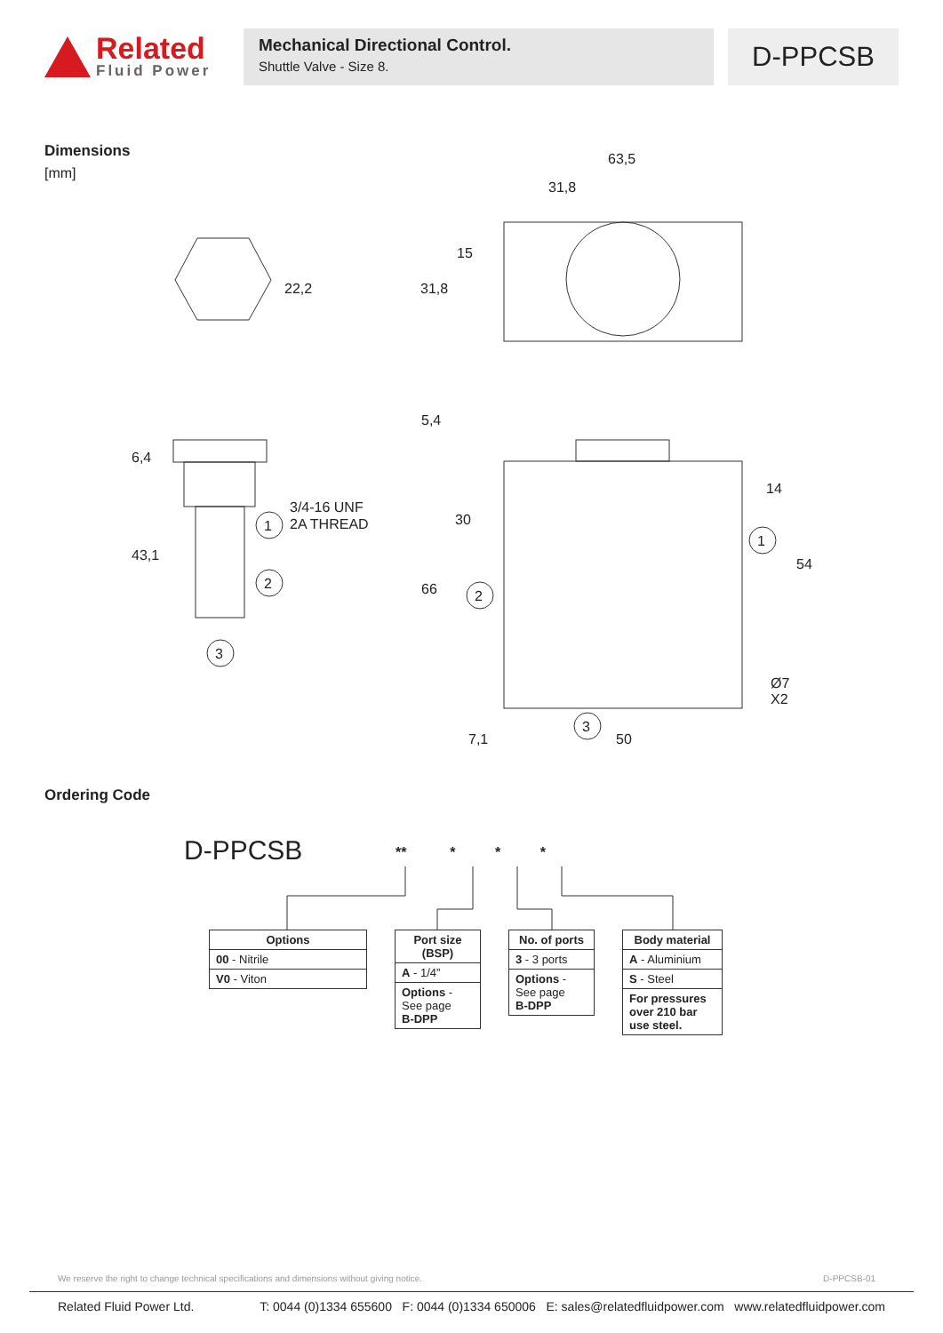Related
Fluid Power
Mechanical Directional Control.
Shuttle Valve - Size 8.
D-PPCSB
Dimensions
[mm]
63,5
31,8
22,2
31,8
15
6,4
43,1
5,4
30
66
14
54
3/4-16 UNF
2A THREAD
1
2
3
1
2
3
Ø7
X2
7,1
50
Ordering Code
D-PPCSB
** * * *
| Options |
| --- |
| 00 - Nitrile |
| V0 - Viton |
| Port size (BSP) |
| --- |
| A - 1/4” |
| Options - See page B-DPP |
| No. of ports |
| --- |
| 3 - 3 ports |
| Options - See page B-DPP |
| Body material |
| --- |
| A - Aluminium |
| S - Steel |
| For pressures over 210 bar use steel. |
We reserve the right to change technical specifications and dimensions without giving notice. D-PPCSB-01
Related Fluid Power Ltd. T: 0044 (0)1334 655600 F: 0044 (0)1334 650006 E: sales@relatedfluidpower.com www.relatedfluidpower.com